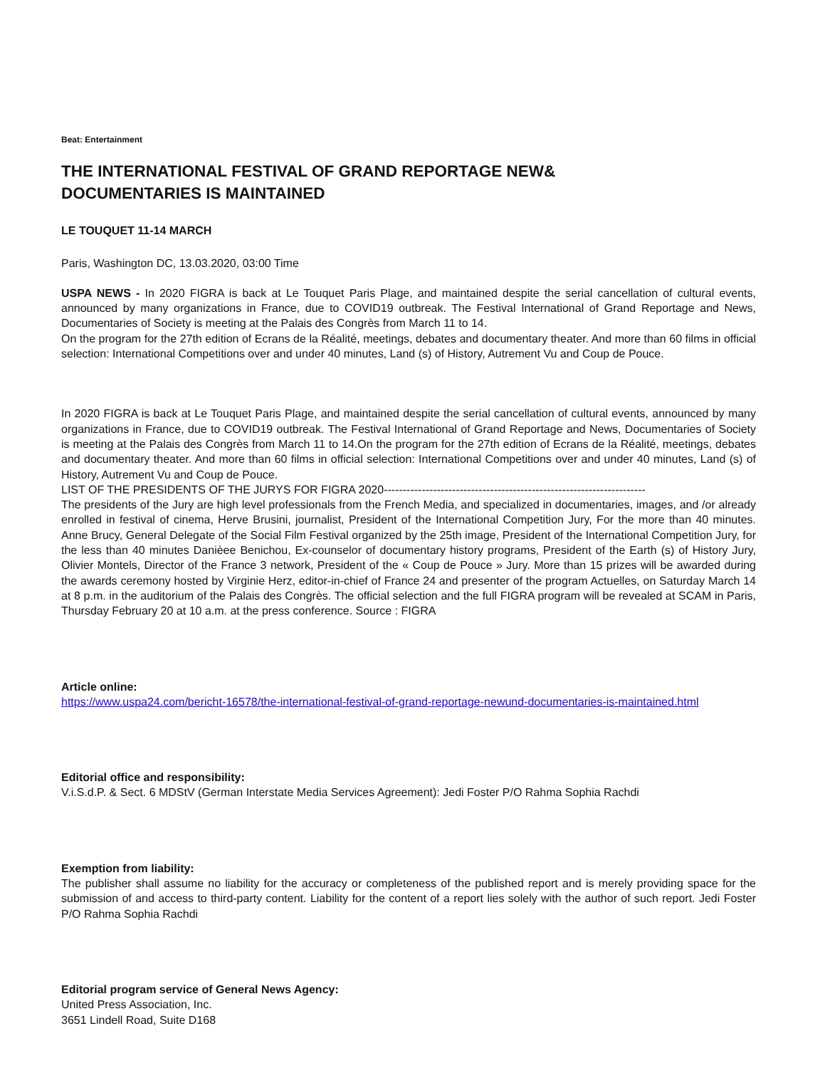Beat: Entertainment
THE INTERNATIONAL FESTIVAL OF GRAND REPORTAGE NEW&
DOCUMENTARIES IS MAINTAINED
LE TOUQUET 11-14 MARCH
Paris, Washington DC, 13.03.2020, 03:00 Time
USPA NEWS - In 2020 FIGRA is back at Le Touquet Paris Plage, and maintained despite the serial cancellation of cultural events, announced by many organizations in France, due to COVID19 outbreak. The Festival International of Grand Reportage and News, Documentaries of Society is meeting at the Palais des Congrès from March 11 to 14.
On the program for the 27th edition of Ecrans de la Réalité, meetings, debates and documentary theater. And more than 60 films in official selection: International Competitions over and under 40 minutes, Land (s) of History, Autrement Vu and Coup de Pouce.
In 2020 FIGRA is back at Le Touquet Paris Plage, and maintained despite the serial cancellation of cultural events, announced by many organizations in France, due to COVID19 outbreak. The Festival International of Grand Reportage and News, Documentaries of Society is meeting at the Palais des Congrès from March 11 to 14.On the program for the 27th edition of Ecrans de la Réalité, meetings, debates and documentary theater. And more than 60 films in official selection: International Competitions over and under 40 minutes, Land (s) of History, Autrement Vu and Coup de Pouce.
LIST OF THE PRESIDENTS OF THE JURYS FOR FIGRA 2020---------------------------------------------------------------------
The presidents of the Jury are high level professionals from the French Media, and specialized in documentaries, images, and /or already enrolled in festival of cinema, Herve Brusini, journalist, President of the International Competition Jury, For the more than 40 minutes. Anne Brucy, General Delegate of the Social Film Festival organized by the 25th image, President of the International Competition Jury, for the less than 40 minutes Danièee Benichou, Ex-counselor of documentary history programs, President of the Earth (s) of History Jury, Olivier Montels, Director of the France 3 network, President of the « Coup de Pouce » Jury. More than 15 prizes will be awarded during the awards ceremony hosted by Virginie Herz, editor-in-chief of France 24 and presenter of the program Actuelles, on Saturday March 14 at 8 p.m. in the auditorium of the Palais des Congrès. The official selection and the full FIGRA program will be revealed at SCAM in Paris, Thursday February 20 at 10 a.m. at the press conference. Source : FIGRA
Article online:
https://www.uspa24.com/bericht-16578/the-international-festival-of-grand-reportage-newund-documentaries-is-maintained.html
Editorial office and responsibility:
V.i.S.d.P. & Sect. 6 MDStV (German Interstate Media Services Agreement): Jedi Foster P/O Rahma Sophia Rachdi
Exemption from liability:
The publisher shall assume no liability for the accuracy or completeness of the published report and is merely providing space for the submission of and access to third-party content. Liability for the content of a report lies solely with the author of such report. Jedi Foster P/O Rahma Sophia Rachdi
Editorial program service of General News Agency:
United Press Association, Inc.
3651 Lindell Road, Suite D168